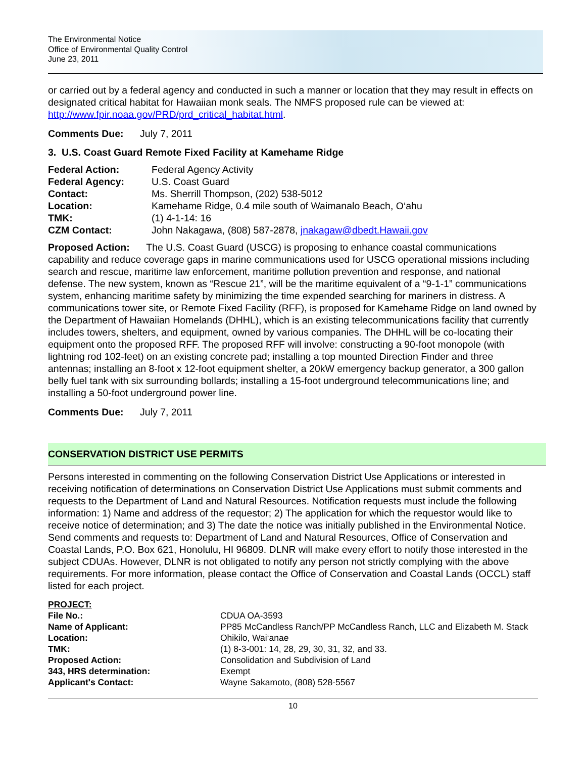The Environmental Notice
Office of Environmental Quality Control
June 23, 2011
or carried out by a federal agency and conducted in such a manner or location that they may result in effects on designated critical habitat for Hawaiian monk seals. The NMFS proposed rule can be viewed at: http://www.fpir.noaa.gov/PRD/prd_critical_habitat.html.
Comments Due: July 7, 2011
3. U.S. Coast Guard Remote Fixed Facility at Kamehame Ridge
| Federal Action: | Federal Agency Activity |
| Federal Agency: | U.S. Coast Guard |
| Contact: | Ms. Sherrill Thompson, (202) 538-5012 |
| Location: | Kamehame Ridge, 0.4 mile south of Waimanalo Beach, O‘ahu |
| TMK: | (1) 4-1-14: 16 |
| CZM Contact: | John Nakagawa, (808) 587-2878, jnakagaw@dbedt.Hawaii.gov |
Proposed Action: The U.S. Coast Guard (USCG) is proposing to enhance coastal communications capability and reduce coverage gaps in marine communications used for USCG operational missions including search and rescue, maritime law enforcement, maritime pollution prevention and response, and national defense. The new system, known as “Rescue 21”, will be the maritime equivalent of a “9-1-1” communications system, enhancing maritime safety by minimizing the time expended searching for mariners in distress. A communications tower site, or Remote Fixed Facility (RFF), is proposed for Kamehame Ridge on land owned by the Department of Hawaiian Homelands (DHHL), which is an existing telecommunications facility that currently includes towers, shelters, and equipment, owned by various companies. The DHHL will be co-locating their equipment onto the proposed RFF. The proposed RFF will involve: constructing a 90-foot monopole (with lightning rod 102-feet) on an existing concrete pad; installing a top mounted Direction Finder and three antennas; installing an 8-foot x 12-foot equipment shelter, a 20kW emergency backup generator, a 300 gallon belly fuel tank with six surrounding bollards; installing a 15-foot underground telecommunications line; and installing a 50-foot underground power line.
Comments Due: July 7, 2011
CONSERVATION DISTRICT USE PERMITS
Persons interested in commenting on the following Conservation District Use Applications or interested in receiving notification of determinations on Conservation District Use Applications must submit comments and requests to the Department of Land and Natural Resources. Notification requests must include the following information: 1) Name and address of the requestor; 2) The application for which the requestor would like to receive notice of determination; and 3) The date the notice was initially published in the Environmental Notice. Send comments and requests to: Department of Land and Natural Resources, Office of Conservation and Coastal Lands, P.O. Box 621, Honolulu, HI 96809. DLNR will make every effort to notify those interested in the subject CDUAs. However, DLNR is not obligated to notify any person not strictly complying with the above requirements. For more information, please contact the Office of Conservation and Coastal Lands (OCCL) staff listed for each project.
| PROJECT: | |
| File No.: | CDUA OA-3593 |
| Name of Applicant: | PP85 McCandless Ranch/PP McCandless Ranch, LLC and Elizabeth M. Stack |
| Location: | Ohikilo, Wai‘anae |
| TMK: | (1) 8-3-001: 14, 28, 29, 30, 31, 32, and 33. |
| Proposed Action: | Consolidation and Subdivision of Land |
| 343, HRS determination: | Exempt |
| Applicant's Contact: | Wayne Sakamoto, (808) 528-5567 |
10